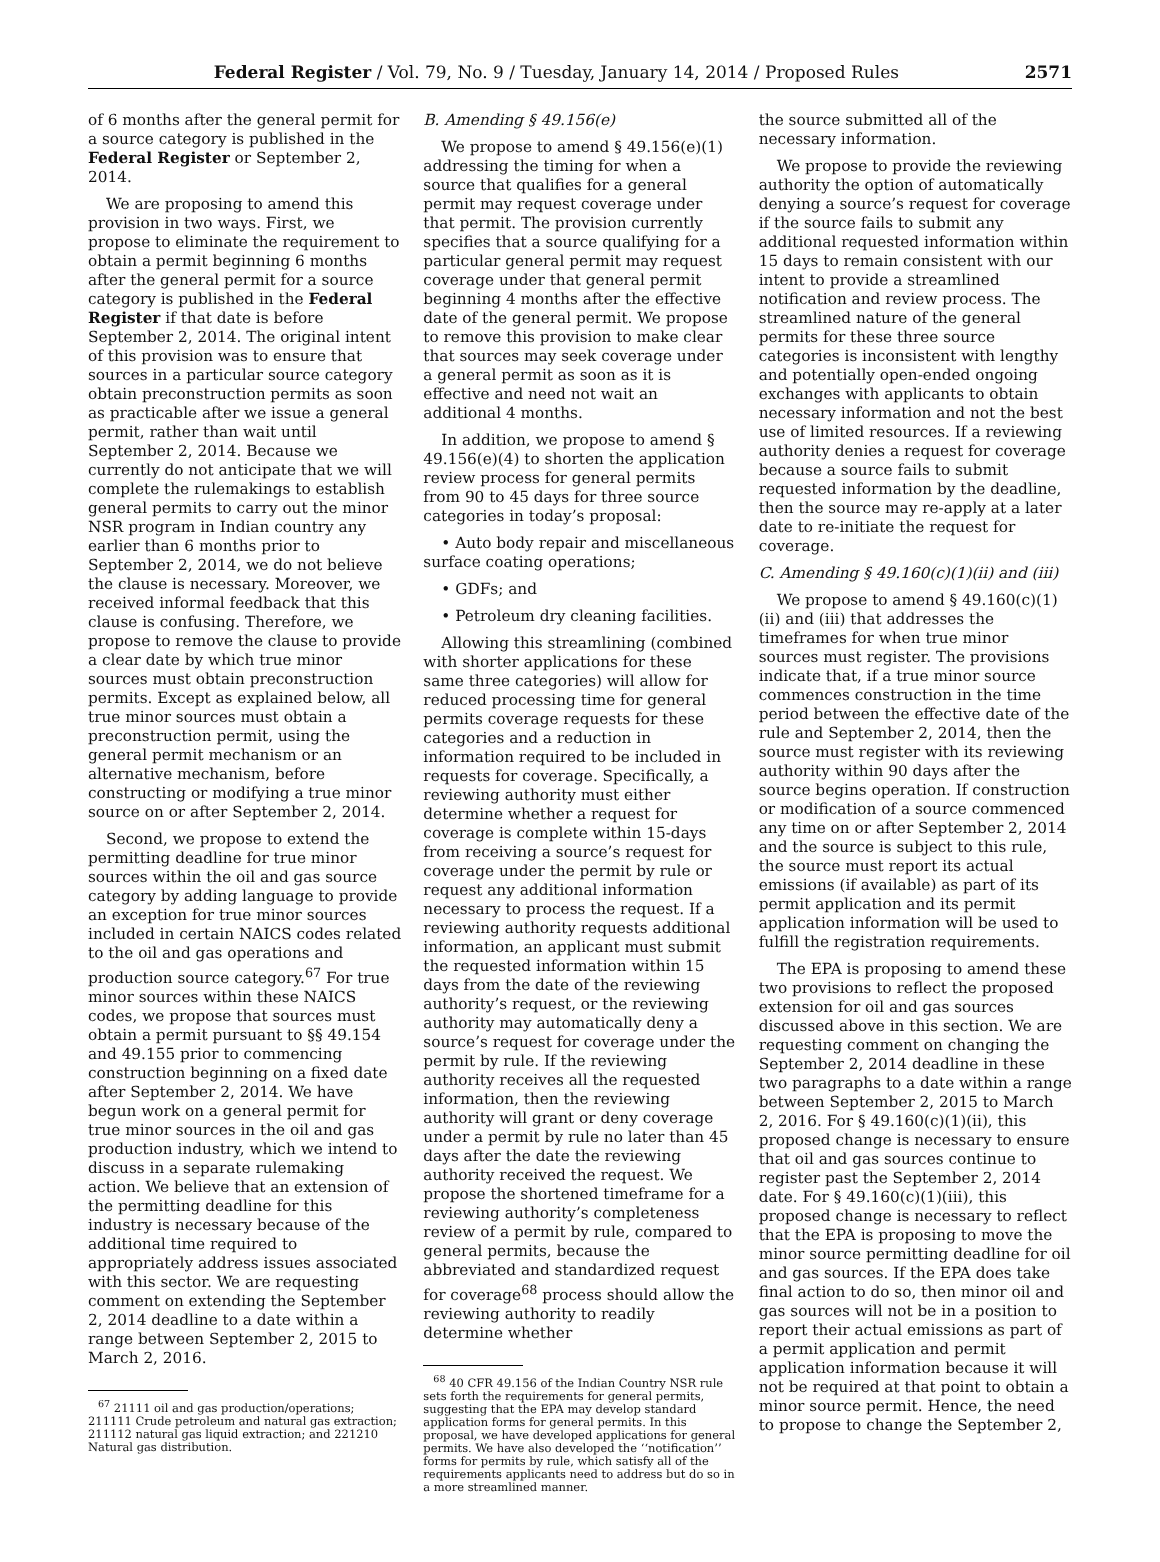Federal Register / Vol. 79, No. 9 / Tuesday, January 14, 2014 / Proposed Rules
2571
of 6 months after the general permit for a source category is published in the Federal Register or September 2, 2014.
We are proposing to amend this provision in two ways. First, we propose to eliminate the requirement to obtain a permit beginning 6 months after the general permit for a source category is published in the Federal Register if that date is before September 2, 2014. The original intent of this provision was to ensure that sources in a particular source category obtain preconstruction permits as soon as practicable after we issue a general permit, rather than wait until September 2, 2014. Because we currently do not anticipate that we will complete the rulemakings to establish general permits to carry out the minor NSR program in Indian country any earlier than 6 months prior to September 2, 2014, we do not believe the clause is necessary. Moreover, we received informal feedback that this clause is confusing. Therefore, we propose to remove the clause to provide a clear date by which true minor sources must obtain preconstruction permits. Except as explained below, all true minor sources must obtain a preconstruction permit, using the general permit mechanism or an alternative mechanism, before constructing or modifying a true minor source on or after September 2, 2014.
Second, we propose to extend the permitting deadline for true minor sources within the oil and gas source category by adding language to provide an exception for true minor sources included in certain NAICS codes related to the oil and gas operations and production source category.<sup>67</sup> For true minor sources within these NAICS codes, we propose that sources must obtain a permit pursuant to §§ 49.154 and 49.155 prior to commencing construction beginning on a fixed date after September 2, 2014. We have begun work on a general permit for true minor sources in the oil and gas production industry, which we intend to discuss in a separate rulemaking action. We believe that an extension of the permitting deadline for this industry is necessary because of the additional time required to appropriately address issues associated with this sector. We are requesting comment on extending the September 2, 2014 deadline to a date within a range between September 2, 2015 to March 2, 2016.
<sup>67</sup> 21111 oil and gas production/operations; 211111 Crude petroleum and natural gas extraction; 211112 natural gas liquid extraction; and 221210 Natural gas distribution.
B. Amending § 49.156(e)
We propose to amend § 49.156(e)(1) addressing the timing for when a source that qualifies for a general permit may request coverage under that permit. The provision currently specifies that a source qualifying for a particular general permit may request coverage under that general permit beginning 4 months after the effective date of the general permit. We propose to remove this provision to make clear that sources may seek coverage under a general permit as soon as it is effective and need not wait an additional 4 months.
In addition, we propose to amend § 49.156(e)(4) to shorten the application review process for general permits from 90 to 45 days for three source categories in today’s proposal:
• Auto body repair and miscellaneous surface coating operations;
• GDFs; and
• Petroleum dry cleaning facilities.
Allowing this streamlining (combined with shorter applications for these same three categories) will allow for reduced processing time for general permits coverage requests for these categories and a reduction in information required to be included in requests for coverage. Specifically, a reviewing authority must either determine whether a request for coverage is complete within 15-days from receiving a source’s request for coverage under the permit by rule or request any additional information necessary to process the request. If a reviewing authority requests additional information, an applicant must submit the requested information within 15 days from the date of the reviewing authority’s request, or the reviewing authority may automatically deny a source’s request for coverage under the permit by rule. If the reviewing authority receives all the requested information, then the reviewing authority will grant or deny coverage under a permit by rule no later than 45 days after the date the reviewing authority received the request. We propose the shortened timeframe for a reviewing authority’s completeness review of a permit by rule, compared to general permits, because the abbreviated and standardized request for coverage<sup>68</sup> process should allow the reviewing authority to readily determine whether
<sup>68</sup> 40 CFR 49.156 of the Indian Country NSR rule sets forth the requirements for general permits, suggesting that the EPA may develop standard application forms for general permits. In this proposal, we have developed applications for general permits. We have also developed the ‘‘notification’’ forms for permits by rule, which satisfy all of the requirements applicants need to address but do so in a more streamlined manner.
the source submitted all of the necessary information.
We propose to provide the reviewing authority the option of automatically denying a source’s request for coverage if the source fails to submit any additional requested information within 15 days to remain consistent with our intent to provide a streamlined notification and review process. The streamlined nature of the general permits for these three source categories is inconsistent with lengthy and potentially open-ended ongoing exchanges with applicants to obtain necessary information and not the best use of limited resources. If a reviewing authority denies a request for coverage because a source fails to submit requested information by the deadline, then the source may re-apply at a later date to re-initiate the request for coverage.
C. Amending § 49.160(c)(1)(ii) and (iii)
We propose to amend § 49.160(c)(1)(ii) and (iii) that addresses the timeframes for when true minor sources must register. The provisions indicate that, if a true minor source commences construction in the time period between the effective date of the rule and September 2, 2014, then the source must register with its reviewing authority within 90 days after the source begins operation. If construction or modification of a source commenced any time on or after September 2, 2014 and the source is subject to this rule, the source must report its actual emissions (if available) as part of its permit application and its permit application information will be used to fulfill the registration requirements.
The EPA is proposing to amend these two provisions to reflect the proposed extension for oil and gas sources discussed above in this section. We are requesting comment on changing the September 2, 2014 deadline in these two paragraphs to a date within a range between September 2, 2015 to March 2, 2016. For § 49.160(c)(1)(ii), this proposed change is necessary to ensure that oil and gas sources continue to register past the September 2, 2014 date. For § 49.160(c)(1)(iii), this proposed change is necessary to reflect that the EPA is proposing to move the minor source permitting deadline for oil and gas sources. If the EPA does take final action to do so, then minor oil and gas sources will not be in a position to report their actual emissions as part of a permit application and permit application information because it will not be required at that point to obtain a minor source permit. Hence, the need to propose to change the September 2,